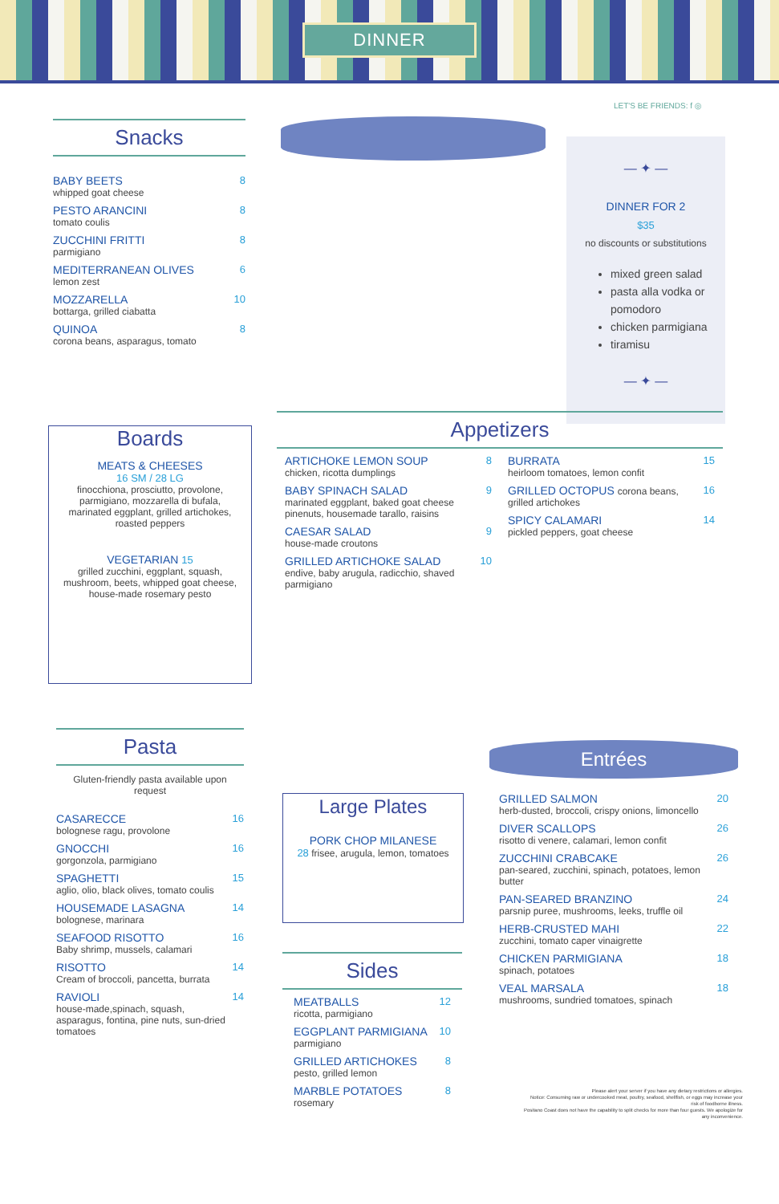DINNER
LET'S BE FRIENDS: f ◎
Snacks
BABY BEETS
whipped goat cheese
8
PESTO ARANCINI
tomato coulis
8
ZUCCHINI FRITTI
parmigiano
8
MEDITERRANEAN OLIVES
lemon zest
6
MOZZARELLA
bottarga, grilled ciabatta
10
QUINOA
corona beans, asparagus, tomato
8
— ✦ —
DINNER FOR 2
$35
no discounts or substitutions
mixed green salad
pasta alla vodka or pomodoro
chicken parmigiana
tiramisu
— ✦ —
Boards
MEATS & CHEESES
16 SM / 28 LG
finocchiona, prosciutto, provolone, parmigiano, mozzarella di bufala, marinated eggplant, grilled artichokes, roasted peppers
VEGETARIAN 15
grilled zucchini, eggplant, squash, mushroom, beets, whipped goat cheese, house-made rosemary pesto
Appetizers
ARTICHOKE LEMON SOUP
chicken, ricotta dumplings
8
BABY SPINACH SALAD
marinated eggplant, baked goat cheese pinenuts, housemade tarallo, raisins
9
CAESAR SALAD
house-made croutons
9
GRILLED ARTICHOKE SALAD
endive, baby arugula, radicchio, shaved parmigiano
10
BURRATA
heirloom tomatoes, lemon confit
15
GRILLED OCTOPUS corona beans,
grilled artichokes
16
SPICY CALAMARI
pickled peppers, goat cheese
14
Pasta
Gluten-friendly pasta available upon request
CASARECCE
bolognese ragu, provolone
16
GNOCCHI
gorgonzola, parmigiano
16
SPAGHETTI
aglio, olio, black olives, tomato coulis
15
HOUSEMADE LASAGNA
bolognese, marinara
14
SEAFOOD RISOTTO
Baby shrimp, mussels, calamari
16
RISOTTO
Cream of broccoli, pancetta, burrata
14
RAVIOLI
house-made,spinach, squash, asparagus, fontina, pine nuts, sun-dried tomatoes
14
Large Plates
PORK CHOP MILANESE
28 frisee, arugula, lemon, tomatoes
Sides
MEATBALLS
ricotta, parmigiano
12
EGGPLANT PARMIGIANA
parmigiano
10
GRILLED ARTICHOKES
pesto, grilled lemon
8
MARBLE POTATOES
rosemary
8
Entrées
GRILLED SALMON
herb-dusted, broccoli, crispy onions, limoncello
20
DIVER SCALLOPS
risotto di venere, calamari, lemon confit
26
ZUCCHINI CRABCAKE
pan-seared, zucchini, spinach, potatoes, lemon butter
26
PAN-SEARED BRANZINO
parsnip puree, mushrooms, leeks, truffle oil
24
HERB-CRUSTED MAHI
zucchini, tomato caper vinaigrette
22
CHICKEN PARMIGIANA
spinach, potatoes
18
VEAL MARSALA
mushrooms, sundried tomatoes, spinach
18
Please alert your server if you have any dietary restrictions or allergies.
Notice: Consuming raw or undercooked meat, poultry, seafood, shellfish, or eggs may increase your risk of foodborne illness.
Positano Coast does not have the capability to split checks for more than four guests. We apologize for any inconvenience.